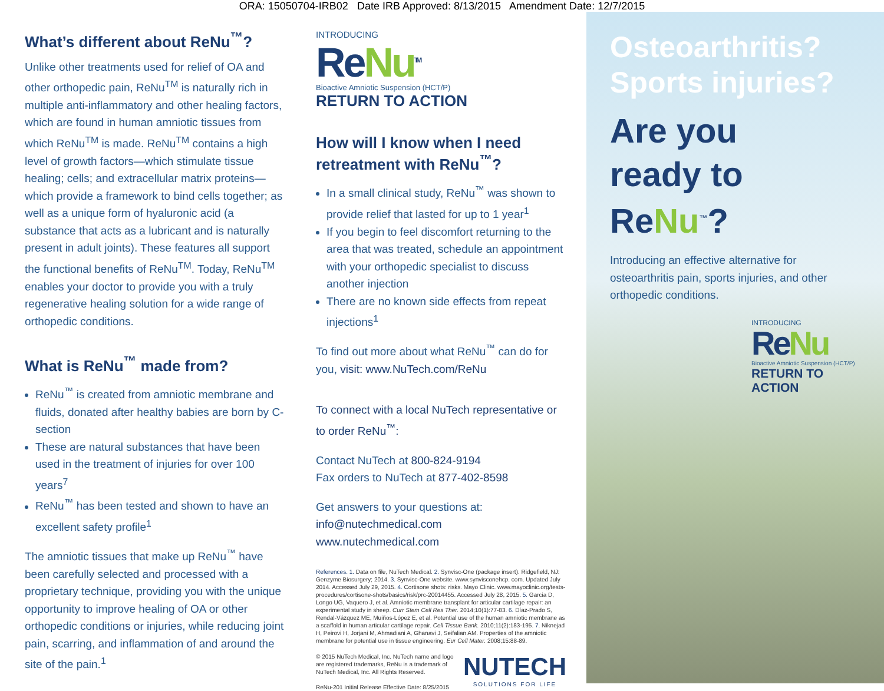ORA: 15050704-IRB02 Date IRB Approved: 8/13/2015 Amendment Date: 12/7/2015
What’s different about ReNu<sup>™</sup>?
Unlike other treatments used for relief of OA and other orthopedic pain, ReNu<sup>TM</sup> is naturally rich in multiple anti-inflammatory and other healing factors, which are found in human amniotic tissues from which ReNu<sup>TM</sup> is made. ReNu<sup>TM</sup> contains a high level of growth factors—which stimulate tissue healing; cells; and extracellular matrix proteins—which provide a framework to bind cells together; as well as a unique form of hyaluronic acid (a substance that acts as a lubricant and is naturally present in adult joints). These features all support the functional benefits of ReNu<sup>TM</sup>. Today, ReNu<sup>TM</sup> enables your doctor to provide you with a truly regenerative healing solution for a wide range of orthopedic conditions.
What is ReNu<sup>™</sup> made from?
ReNu<sup>™</sup> is created from amniotic membrane and fluids, donated after healthy babies are born by C-section
These are natural substances that have been used in the treatment of injuries for over 100 years<sup>7</sup>
ReNu<sup>™</sup> has been tested and shown to have an excellent safety profile<sup>1</sup>
The amniotic tissues that make up ReNu<sup>™</sup> have been carefully selected and processed with a proprietary technique, providing you with the unique opportunity to improve healing of OA or other orthopedic conditions or injuries, while reducing joint pain, scarring, and inflammation of and around the site of the pain.<sup>1</sup>
INTRODUCING
ReNu<sup>TM</sup>
Bioactive Amniotic Suspension (HCT/P)
RETURN TO ACTION
How will I know when I need retreatment with ReNu<sup>™</sup>?
In a small clinical study, ReNu<sup>™</sup> was shown to provide relief that lasted for up to 1 year<sup>1</sup>
If you begin to feel discomfort returning to the area that was treated, schedule an appointment with your orthopedic specialist to discuss another injection
There are no known side effects from repeat injections<sup>1</sup>
To find out more about what ReNu<sup>™</sup> can do for you, visit: www.NuTech.com/ReNu
To connect with a local NuTech representative or to order ReNu<sup>™</sup>:
Contact NuTech at 800-824-9194
Fax orders to NuTech at 877-402-8598
Get answers to your questions at:
info@nutechmedical.com
www.nutechmedical.com
References. 1. Data on file, NuTech Medical. 2. Synvisc-One (package insert). Ridgefield, NJ: Genzyme Biosurgery; 2014. 3. Synvisc-One website. www.synvisconehcp. com. Updated July 2014. Accessed July 29, 2015. 4. Cortisone shots: risks. Mayo Clinic. www.mayoclinic.org/tests-procedures/cortisone-shots/basics/risk/prc-20014455. Accessed July 28, 2015. 5. Garcia D, Longo UG, Vaquero J, et al. Amniotic membrane transplant for articular cartilage repair: an experimental study in sheep. Curr Stem Cell Res Ther. 2014;10(1):77-83. 6. Díaz-Prado S, Rendal-Vázquez ME, Muiños-López E, et al. Potential use of the human amniotic membrane as a scaffold in human articular cartilage repair. Cell Tissue Bank. 2010;11(2):183-195. 7. Niknejad H, Peirovi H, Jorjani M, Ahmadiani A, Ghanavi J, Seifalian AM. Properties of the amniotic membrane for potential use in tissue engineering. Eur Cell Mater. 2008;15:88-89.
© 2015 NuTech Medical, Inc. NuTech name and logo
are registered trademarks, ReNu is a trademark of
NuTech Medical, Inc. All Rights Reserved.
ReNu-201 Initial Release Effective Date: 8/25/2015
NUTECH
SOLUTIONS FOR LIFE
Osteoarthritis?
Sports injuries?
Are you
ready to ReNu<sup>™</sup>?
Introducing an effective alternative for osteoarthritis pain, sports injuries, and other orthopedic conditions.
INTRODUCING
ReNu
Bioactive Amniotic Suspension (HCT/P)
RETURN TO ACTION